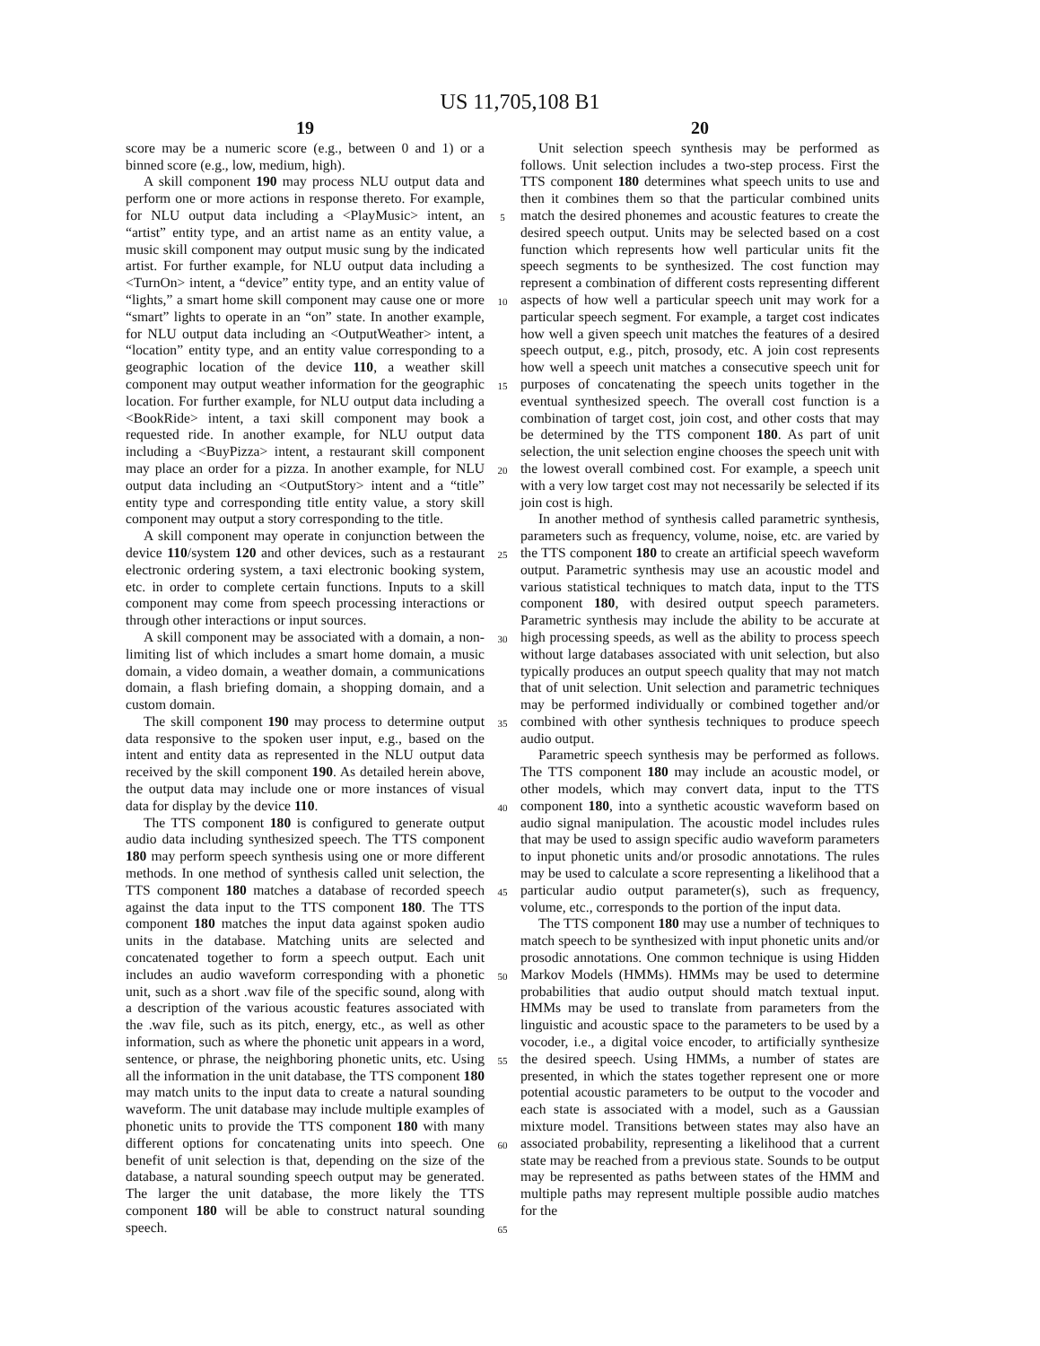US 11,705,108 B1
19
score may be a numeric score (e.g., between 0 and 1) or a binned score (e.g., low, medium, high).
A skill component 190 may process NLU output data and perform one or more actions in response thereto. For example, for NLU output data including a <PlayMusic> intent, an “artist” entity type, and an artist name as an entity value, a music skill component may output music sung by the indicated artist. For further example, for NLU output data including a <TurnOn> intent, a “device” entity type, and an entity value of “lights,” a smart home skill component may cause one or more “smart” lights to operate in an “on” state. In another example, for NLU output data including an <OutputWeather> intent, a “location” entity type, and an entity value corresponding to a geographic location of the device 110, a weather skill component may output weather information for the geographic location. For further example, for NLU output data including a <BookRide> intent, a taxi skill component may book a requested ride. In another example, for NLU output data including a <BuyPizza> intent, a restaurant skill component may place an order for a pizza. In another example, for NLU output data including an <OutputStory> intent and a “title” entity type and corresponding title entity value, a story skill component may output a story corresponding to the title.
A skill component may operate in conjunction between the device 110/system 120 and other devices, such as a restaurant electronic ordering system, a taxi electronic booking system, etc. in order to complete certain functions. Inputs to a skill component may come from speech processing interactions or through other interactions or input sources.
A skill component may be associated with a domain, a non-limiting list of which includes a smart home domain, a music domain, a video domain, a weather domain, a communications domain, a flash briefing domain, a shopping domain, and a custom domain.
The skill component 190 may process to determine output data responsive to the spoken user input, e.g., based on the intent and entity data as represented in the NLU output data received by the skill component 190. As detailed herein above, the output data may include one or more instances of visual data for display by the device 110.
The TTS component 180 is configured to generate output audio data including synthesized speech. The TTS component 180 may perform speech synthesis using one or more different methods. In one method of synthesis called unit selection, the TTS component 180 matches a database of recorded speech against the data input to the TTS component 180. The TTS component 180 matches the input data against spoken audio units in the database. Matching units are selected and concatenated together to form a speech output. Each unit includes an audio waveform corresponding with a phonetic unit, such as a short .wav file of the specific sound, along with a description of the various acoustic features associated with the .wav file, such as its pitch, energy, etc., as well as other information, such as where the phonetic unit appears in a word, sentence, or phrase, the neighboring phonetic units, etc. Using all the information in the unit database, the TTS component 180 may match units to the input data to create a natural sounding waveform. The unit database may include multiple examples of phonetic units to provide the TTS component 180 with many different options for concatenating units into speech. One benefit of unit selection is that, depending on the size of the database, a natural sounding speech output may be generated. The larger the unit database, the more likely the TTS component 180 will be able to construct natural sounding speech.
5
10
15
20
25
30
35
40
45
50
55
60
65
20
Unit selection speech synthesis may be performed as follows. Unit selection includes a two-step process. First the TTS component 180 determines what speech units to use and then it combines them so that the particular combined units match the desired phonemes and acoustic features to create the desired speech output. Units may be selected based on a cost function which represents how well particular units fit the speech segments to be synthesized. The cost function may represent a combination of different costs representing different aspects of how well a particular speech unit may work for a particular speech segment. For example, a target cost indicates how well a given speech unit matches the features of a desired speech output, e.g., pitch, prosody, etc. A join cost represents how well a speech unit matches a consecutive speech unit for purposes of concatenating the speech units together in the eventual synthesized speech. The overall cost function is a combination of target cost, join cost, and other costs that may be determined by the TTS component 180. As part of unit selection, the unit selection engine chooses the speech unit with the lowest overall combined cost. For example, a speech unit with a very low target cost may not necessarily be selected if its join cost is high.
In another method of synthesis called parametric synthesis, parameters such as frequency, volume, noise, etc. are varied by the TTS component 180 to create an artificial speech waveform output. Parametric synthesis may use an acoustic model and various statistical techniques to match data, input to the TTS component 180, with desired output speech parameters. Parametric synthesis may include the ability to be accurate at high processing speeds, as well as the ability to process speech without large databases associated with unit selection, but also typically produces an output speech quality that may not match that of unit selection. Unit selection and parametric techniques may be performed individually or combined together and/or combined with other synthesis techniques to produce speech audio output.
Parametric speech synthesis may be performed as follows. The TTS component 180 may include an acoustic model, or other models, which may convert data, input to the TTS component 180, into a synthetic acoustic waveform based on audio signal manipulation. The acoustic model includes rules that may be used to assign specific audio waveform parameters to input phonetic units and/or prosodic annotations. The rules may be used to calculate a score representing a likelihood that a particular audio output parameter(s), such as frequency, volume, etc., corresponds to the portion of the input data.
The TTS component 180 may use a number of techniques to match speech to be synthesized with input phonetic units and/or prosodic annotations. One common technique is using Hidden Markov Models (HMMs). HMMs may be used to determine probabilities that audio output should match textual input. HMMs may be used to translate from parameters from the linguistic and acoustic space to the parameters to be used by a vocoder, i.e., a digital voice encoder, to artificially synthesize the desired speech. Using HMMs, a number of states are presented, in which the states together represent one or more potential acoustic parameters to be output to the vocoder and each state is associated with a model, such as a Gaussian mixture model. Transitions between states may also have an associated probability, representing a likelihood that a current state may be reached from a previous state. Sounds to be output may be represented as paths between states of the HMM and multiple paths may represent multiple possible audio matches for the